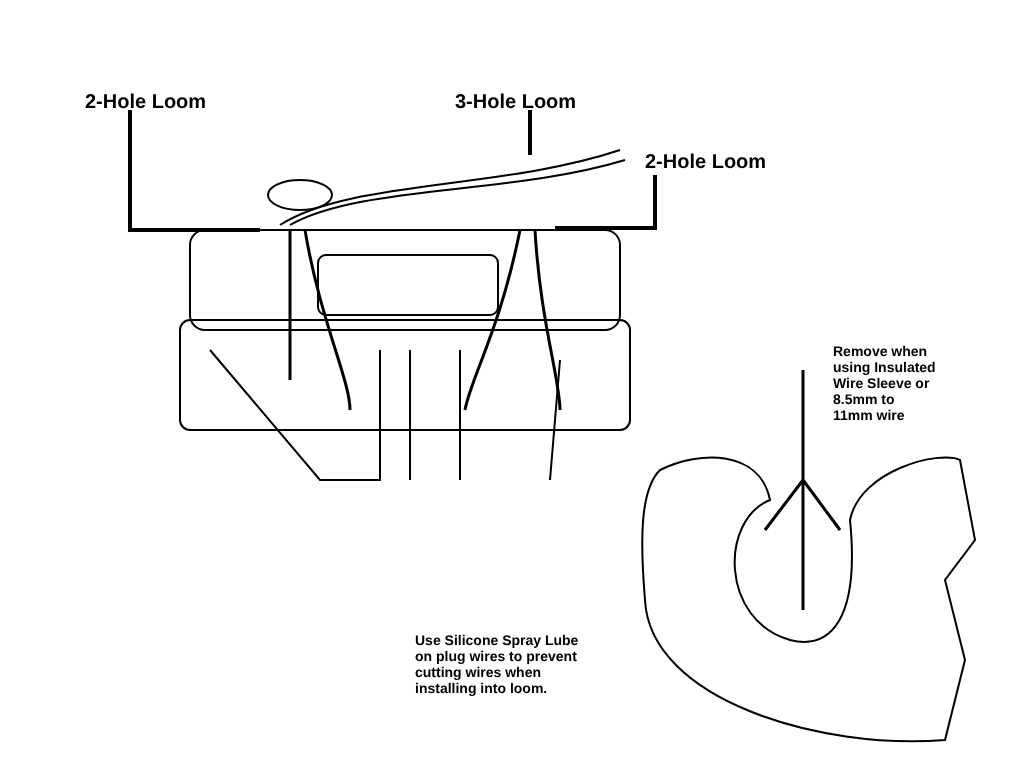2-Hole Loom 3-Hole Loom
2-Hole Loom
Remove when
using Insulated
Wire Sleeve or
8.5mm to
11mm wire
Use Silicone Spray Lube
on plug wires to prevent
cutting wires when
installing into loom.